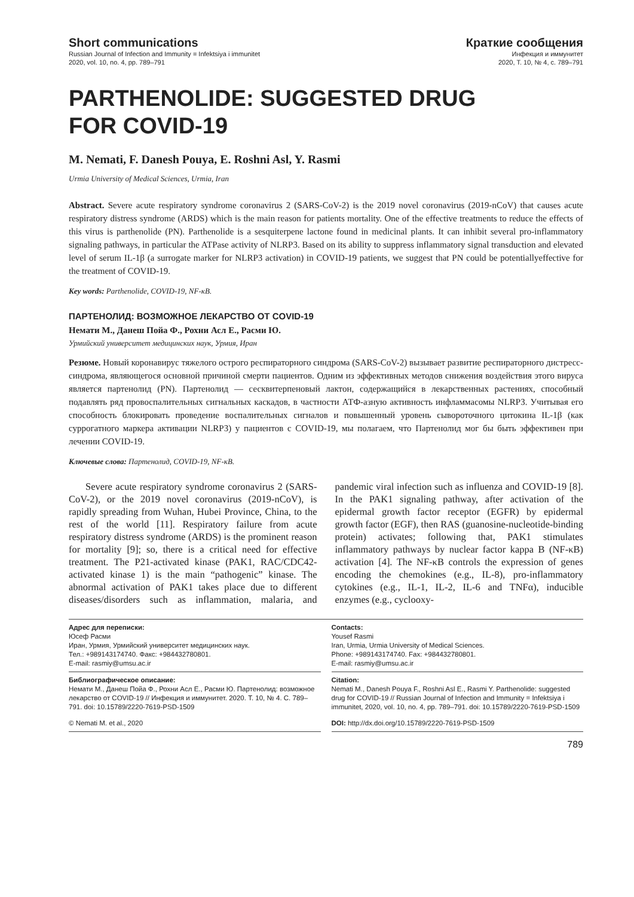Short communications Краткие сообщения
Russian Journal of Infection and Immunity = Infektsiya i immunitet
2020, vol. 10, no. 4, pp. 789–791
Инфекция и иммунитет
2020, Т. 10, № 4, с. 789–791
PARTHENOLIDE: SUGGESTED DRUG
FOR COVID-19
M. Nemati, F. Danesh Pouya, E. Roshni Asl, Y. Rasmi
Urmia University of Medical Sciences, Urmia, Iran
Abstract. Severe acute respiratory syndrome coronavirus 2 (SARS-CoV-2) is the 2019 novel coronavirus (2019-nCoV) that causes acute respiratory distress syndrome (ARDS) which is the main reason for patients mortality. One of the effective treatments to reduce the effects of this virus is parthenolide (PN). Parthenolide is a sesquiterpene lactone found in medicinal plants. It can inhibit several pro-inflammatory signaling pathways, in particular the ATPase activity of NLRP3. Based on its ability to suppress inflammatory signal transduction and elevated level of serum IL-1β (a surrogate marker for NLRP3 activation) in COVID-19 patients, we suggest that PN could be potentiallyeffective for the treatment of COVID-19.
Key words: Parthenolide, COVID-19, NF-κB.
ПАРТЕНОЛИД: ВОЗМОЖНОЕ ЛЕКАРСТВО ОТ COVID-19
Немати М., Данеш Пойа Ф., Рохни Асл Е., Расми Ю.
Урмийский университет медицинских наук, Урмия, Иран
Резюме. Новый коронавирус тяжелого острого респираторного синдрома (SARS-CoV-2) вызывает развитие респираторного дистресс-синдрома, являющегося основной причиной смерти пациентов. Одним из эффективных методов снижения воздействия этого вируса является партенолид (PN). Партенолид — сесквитерпеновый лактон, содержащийся в лекарственных растениях, способный подавлять ряд провоспалительных сигнальных каскадов, в частности АТФ-азную активность инфламмасомы NLRP3. Учитывая его способность блокировать проведение воспалительных сигналов и повышенный уровень сывороточного цитокина IL-1β (как суррогатного маркера активации NLRP3) у пациентов с COVID-19, мы полагаем, что Партенолид мог бы быть эффективен при лечении COVID-19.
Ключевые слова: Партенолид, COVID-19, NF-κB.
Severe acute respiratory syndrome coronavirus 2 (SARS-CoV-2), or the 2019 novel coronavirus (2019-nCoV), is rapidly spreading from Wuhan, Hubei Province, China, to the rest of the world [11]. Respiratory failure from acute respiratory distress syndrome (ARDS) is the prominent reason for mortality [9]; so, there is a critical need for effective treatment. The P21-activated kinase (PAK1, RAC/CDC42-activated kinase 1) is the main “pathogenic” kinase. The abnormal activation of PAK1 takes place due to different diseases/disorders such as inflammation, malaria, and pandemic viral infection such as influenza and COVID-19 [8]. In the PAK1 signaling pathway, after activation of the epidermal growth factor receptor (EGFR) by epidermal growth factor (EGF), then RAS (guanosine-nucleotide-binding protein) activates; following that, PAK1 stimulates inflammatory pathways by nuclear factor kappa B (NF-κB) activation [4]. The NF-κB controls the expression of genes encoding the chemokines (e.g., IL-8), pro-inflammatory cytokines (e.g., IL-1, IL-2, IL-6 and TNFα), inducible enzymes (e.g., cyclooxy-
Адрес для переписки:
Юсеф Расми
Иран, Урмия, Урмийский университет медицинских наук.
Тел.: +989143174740. Факс: +984432780801.
E-mail: rasmiy@umsu.ac.ir
Contacts:
Yousef Rasmi
Iran, Urmia, Urmia University of Medical Sciences.
Phone: +989143174740. Fax: +984432780801.
E-mail: rasmiy@umsu.ac.ir
Библиографическое описание:
Немати М., Данеш Пойа Ф., Рохни Асл Е., Расми Ю. Партенолид: возможное лекарство от COVID-19 // Инфекция и иммунитет. 2020. Т. 10, № 4. С. 789–791. doi: 10.15789/2220-7619-PSD-1509
Citation:
Nemati M., Danesh Pouya F., Roshni Asl E., Rasmi Y. Parthenolide: suggested drug for COVID-19 // Russian Journal of Infection and Immunity = Infektsiya i immunitet, 2020, vol. 10, no. 4, pp. 789–791. doi: 10.15789/2220-7619-PSD-1509
© Nemati M. et al., 2020
DOI: http://dx.doi.org/10.15789/2220-7619-PSD-1509
789